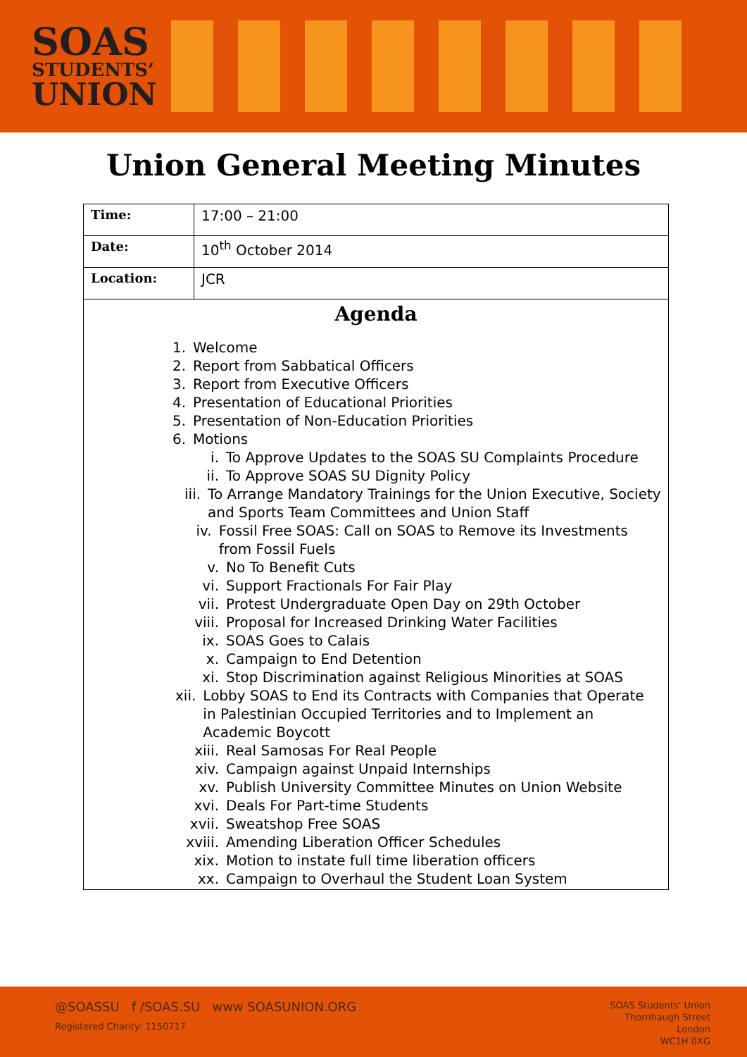SOAS
STUDENTS’
UNION
Union General Meeting Minutes
| Time: | 17:00 – 21:00 |
| Date: | 10<sup>th</sup> October 2014 |
| Location: | JCR |
| Agenda 1. Welcome 2. Report from Sabbatical Officers 3. Report from Executive Officers 4. Presentation of Educational Priorities 5. Presentation of Non-Education Priorities 6. Motions i. To Approve Updates to the SOAS SU Complaints Procedure ii. To Approve SOAS SU Dignity Policy iii. To Arrange Mandatory Trainings for the Union Executive, Society and Sports Team Committees and Union Staff iv. Fossil Free SOAS: Call on SOAS to Remove its Investments from Fossil Fuels v. No To Benefit Cuts vi. Support Fractionals For Fair Play vii. Protest Undergraduate Open Day on 29th October viii. Proposal for Increased Drinking Water Facilities ix. SOAS Goes to Calais x. Campaign to End Detention xi. Stop Discrimination against Religious Minorities at SOAS xii. Lobby SOAS to End its Contracts with Companies that Operate in Palestinian Occupied Territories and to Implement an Academic Boycott xiii. Real Samosas For Real People xiv. Campaign against Unpaid Internships xv. Publish University Committee Minutes on Union Website xvi. Deals For Part-time Students xvii. Sweatshop Free SOAS xviii. Amending Liberation Officer Schedules xix. Motion to instate full time liberation officers xx. Campaign to Overhaul the Student Loan System | |
@SOASSU f /SOAS.SU www SOASUNION.ORG
Registered Charity: 1150717
SOAS Students' Union
Thornhaugh Street
London
WC1H 0XG